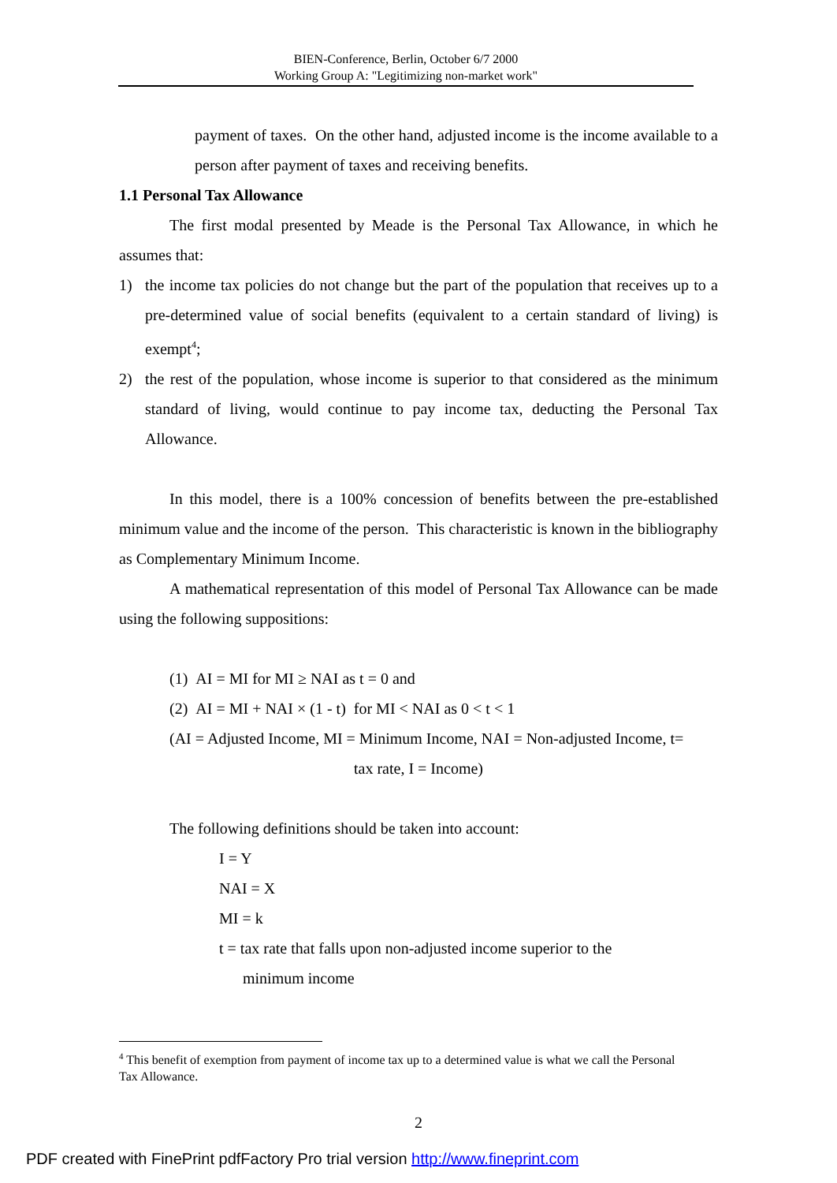BIEN-Conference, Berlin, October 6/7 2000
Working Group A: "Legitimizing non-market work"
payment of taxes. On the other hand, adjusted income is the income available to a person after payment of taxes and receiving benefits.
1.1 Personal Tax Allowance
The first modal presented by Meade is the Personal Tax Allowance, in which he assumes that:
1) the income tax policies do not change but the part of the population that receives up to a pre-determined value of social benefits (equivalent to a certain standard of living) is exempt<sup>4</sup>;
2) the rest of the population, whose income is superior to that considered as the minimum standard of living, would continue to pay income tax, deducting the Personal Tax Allowance.
In this model, there is a 100% concession of benefits between the pre-established minimum value and the income of the person. This characteristic is known in the bibliography as Complementary Minimum Income.
A mathematical representation of this model of Personal Tax Allowance can be made using the following suppositions:
(1) AI = MI for MI ≥ NAI as t = 0 and
(2) AI = MI + NAI × (1 - t) for MI < NAI as 0 < t < 1
(AI = Adjusted Income, MI = Minimum Income, NAI = Non-adjusted Income, t=
tax rate, I = Income)
The following definitions should be taken into account:
I = Y
NAI = X
MI = k
t = tax rate that falls upon non-adjusted income superior to the
minimum income
<sup>4</sup> This benefit of exemption from payment of income tax up to a determined value is what we call the Personal Tax Allowance.
2
PDF created with FinePrint pdfFactory Pro trial version http://www.fineprint.com